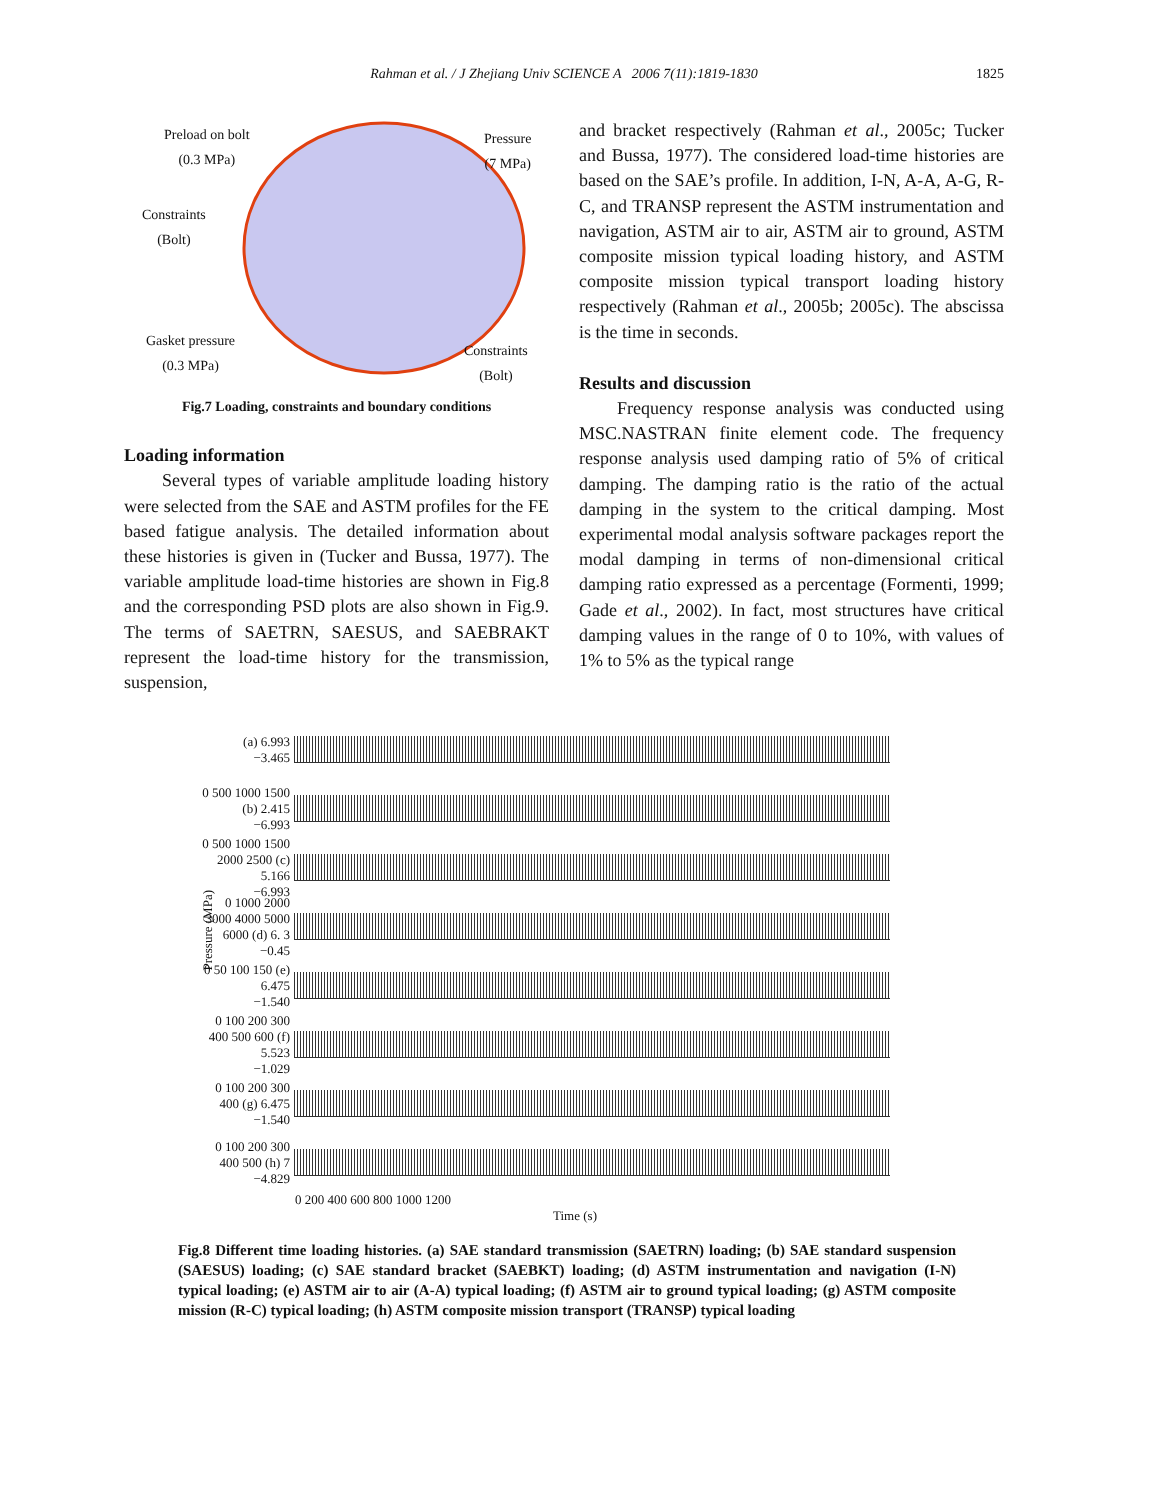Rahman et al. / J Zhejiang Univ SCIENCE A 2006 7(11):1819-1830 1825
Preload on bolt
(0.3 MPa)
Pressure
(7 MPa)
Constraints
(Bolt)
Gasket pressure
(0.3 MPa)
Constraints
(Bolt)
Fig.7 Loading, constraints and boundary conditions
Loading information
Several types of variable amplitude loading history were selected from the SAE and ASTM profiles for the FE based fatigue analysis. The detailed information about these histories is given in (Tucker and Bussa, 1977). The variable amplitude load-time histories are shown in Fig.8 and the corresponding PSD plots are also shown in Fig.9. The terms of SAETRN, SAESUS, and SAEBRAKT represent the load-time history for the transmission, suspension,
and bracket respectively (Rahman et al., 2005c; Tucker and Bussa, 1977). The considered load-time histories are based on the SAE’s profile. In addition, I-N, A-A, A-G, R-C, and TRANSP represent the ASTM instrumentation and navigation, ASTM air to air, ASTM air to ground, ASTM composite mission typical loading history, and ASTM composite mission typical transport loading history respectively (Rahman et al., 2005b; 2005c). The abscissa is the time in seconds.
Results and discussion
Frequency response analysis was conducted using MSC.NASTRAN finite element code. The frequency response analysis used damping ratio of 5% of critical damping. The damping ratio is the ratio of the actual damping in the system to the critical damping. Most experimental modal analysis software packages report the modal damping in terms of non-dimensional critical damping ratio expressed as a percentage (Formenti, 1999; Gade et al., 2002). In fact, most structures have critical damping values in the range of 0 to 10%, with values of 1% to 5% as the typical range
Pressure (MPa)
(a) 6.993
−3.465
0 500 1000 1500 (b) 2.415
−6.993
0 500 1000 1500 2000 2500 (c) 5.166
−6.993
0 1000 2000 3000 4000 5000 6000 (d) 6. 3
−0.45
0 50 100 150 (e) 6.475
−1.540
0 100 200 300 400 500 600 (f) 5.523
−1.029
0 100 200 300 400 (g) 6.475
−1.540
0 100 200 300 400 500 (h) 7
−4.829
0 200 400 600 800 1000 1200
Time (s)
Fig.8 Different time loading histories. (a) SAE standard transmission (SAETRN) loading; (b) SAE standard suspension (SAESUS) loading; (c) SAE standard bracket (SAEBKT) loading; (d) ASTM instrumentation and navigation (I-N) typical loading; (e) ASTM air to air (A-A) typical loading; (f) ASTM air to ground typical loading; (g) ASTM composite mission (R-C) typical loading; (h) ASTM composite mission transport (TRANSP) typical loading